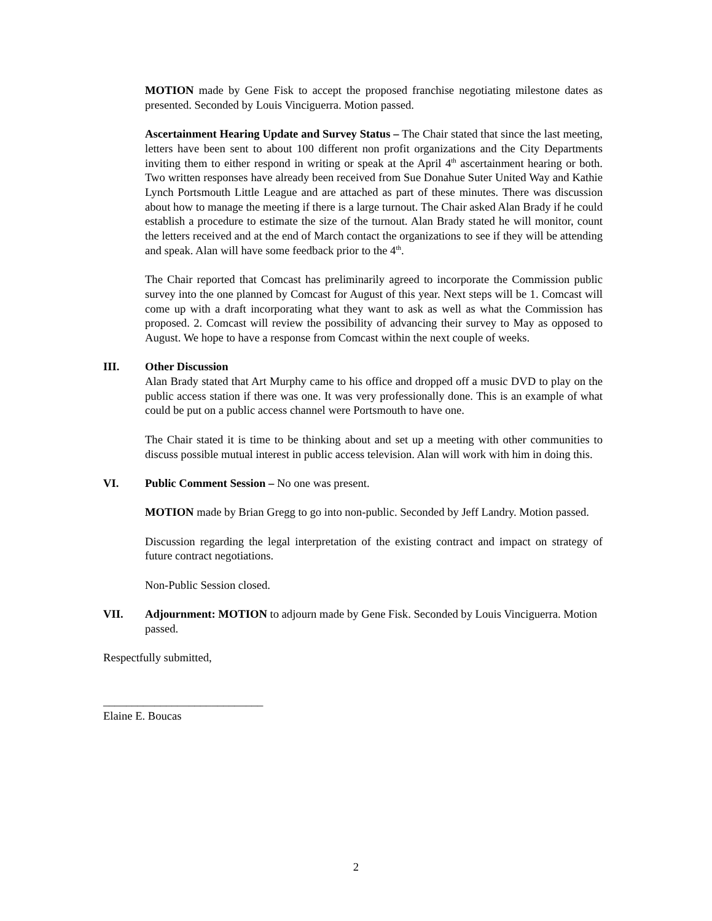MOTION made by Gene Fisk to accept the proposed franchise negotiating milestone dates as presented. Seconded by Louis Vinciguerra. Motion passed.
Ascertainment Hearing Update and Survey Status – The Chair stated that since the last meeting, letters have been sent to about 100 different non profit organizations and the City Departments inviting them to either respond in writing or speak at the April 4<sup>th</sup> ascertainment hearing or both. Two written responses have already been received from Sue Donahue Suter United Way and Kathie Lynch Portsmouth Little League and are attached as part of these minutes. There was discussion about how to manage the meeting if there is a large turnout. The Chair asked Alan Brady if he could establish a procedure to estimate the size of the turnout. Alan Brady stated he will monitor, count the letters received and at the end of March contact the organizations to see if they will be attending and speak. Alan will have some feedback prior to the 4<sup>th</sup>.
The Chair reported that Comcast has preliminarily agreed to incorporate the Commission public survey into the one planned by Comcast for August of this year. Next steps will be 1. Comcast will come up with a draft incorporating what they want to ask as well as what the Commission has proposed. 2. Comcast will review the possibility of advancing their survey to May as opposed to August. We hope to have a response from Comcast within the next couple of weeks.
III. Other Discussion
Alan Brady stated that Art Murphy came to his office and dropped off a music DVD to play on the public access station if there was one. It was very professionally done. This is an example of what could be put on a public access channel were Portsmouth to have one.
The Chair stated it is time to be thinking about and set up a meeting with other communities to discuss possible mutual interest in public access television. Alan will work with him in doing this.
VI. Public Comment Session – No one was present.
MOTION made by Brian Gregg to go into non-public. Seconded by Jeff Landry. Motion passed.
Discussion regarding the legal interpretation of the existing contract and impact on strategy of future contract negotiations.
Non-Public Session closed.
VII. Adjournment: MOTION to adjourn made by Gene Fisk. Seconded by Louis Vinciguerra. Motion passed.
Respectfully submitted,
____________________________
Elaine E. Boucas
2